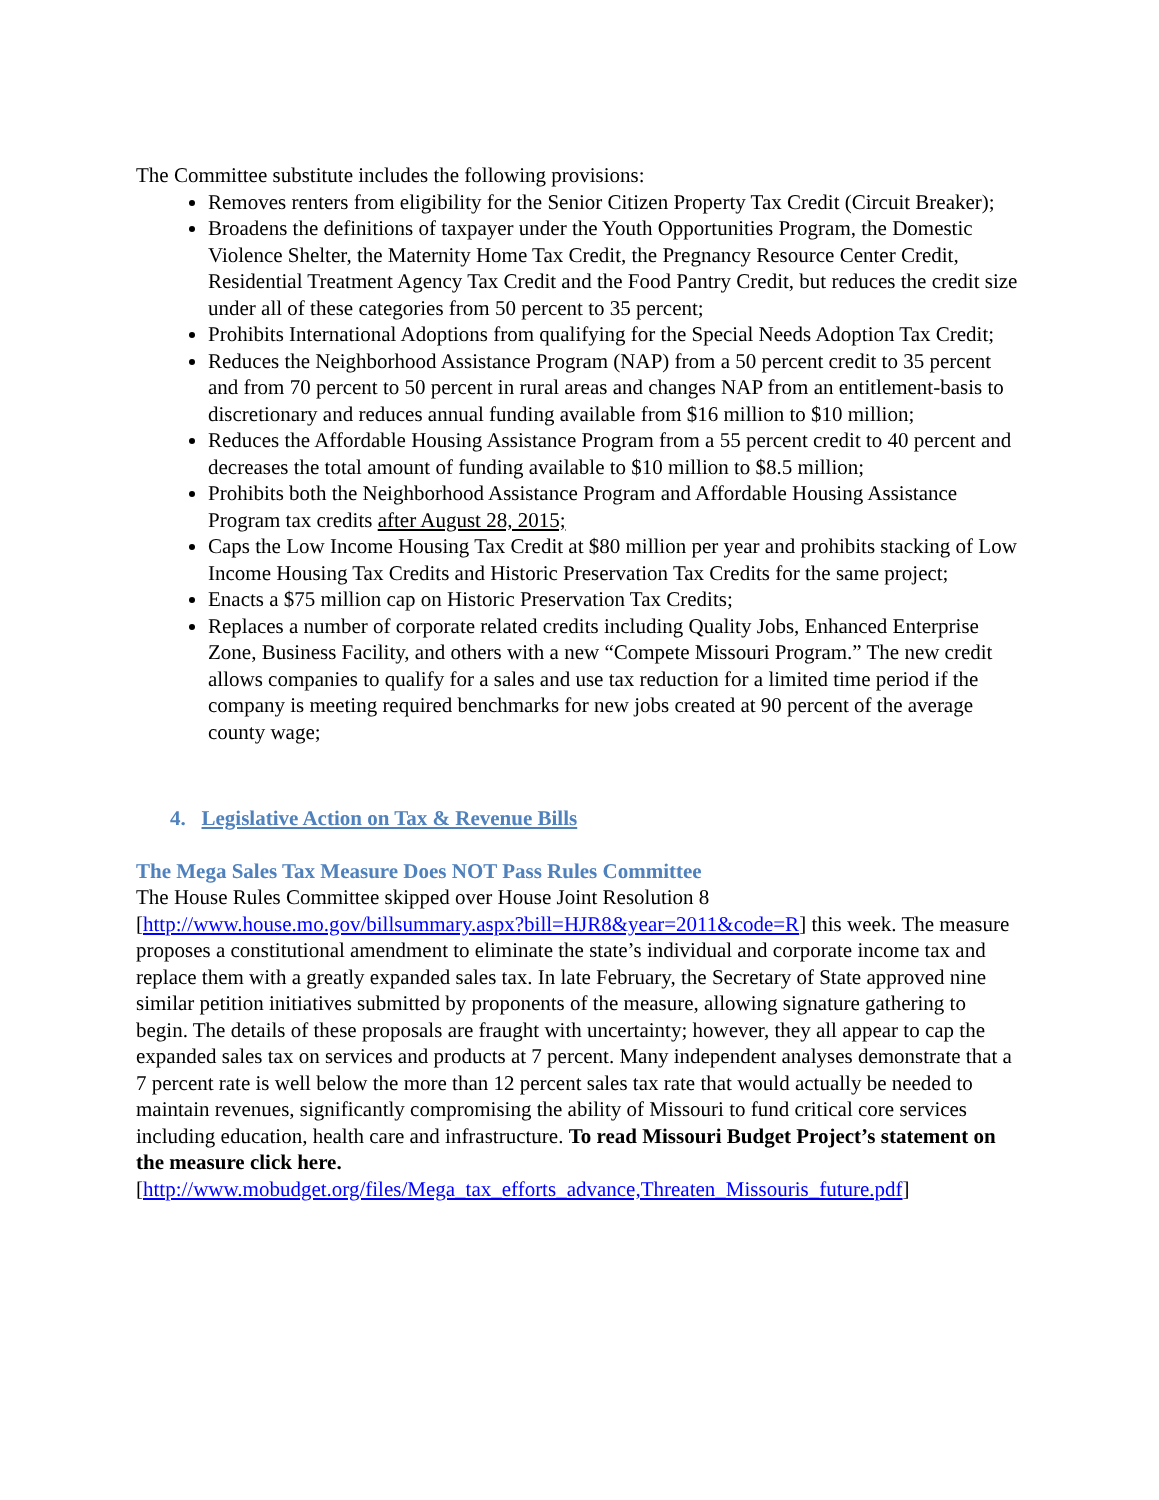The Committee substitute includes the following provisions:
Removes renters from eligibility for the Senior Citizen Property Tax Credit (Circuit Breaker);
Broadens the definitions of taxpayer under the Youth Opportunities Program, the Domestic Violence Shelter, the Maternity Home Tax Credit, the Pregnancy Resource Center Credit, Residential Treatment Agency Tax Credit and the Food Pantry Credit, but reduces the credit size under all of these categories from 50 percent to 35 percent;
Prohibits International Adoptions from qualifying for the Special Needs Adoption Tax Credit;
Reduces the Neighborhood Assistance Program (NAP) from a 50 percent credit to 35 percent and from 70 percent to 50 percent in rural areas and changes NAP from an entitlement-basis to discretionary and reduces annual funding available from $16 million to $10 million;
Reduces the Affordable Housing Assistance Program from a 55 percent credit to 40 percent and decreases the total amount of funding available to $10 million to $8.5 million;
Prohibits both the Neighborhood Assistance Program and Affordable Housing Assistance Program tax credits after August 28, 2015;
Caps the Low Income Housing Tax Credit at $80 million per year and prohibits stacking of Low Income Housing Tax Credits and Historic Preservation Tax Credits for the same project;
Enacts a $75 million cap on Historic Preservation Tax Credits;
Replaces a number of corporate related credits including Quality Jobs, Enhanced Enterprise Zone, Business Facility, and others with a new “Compete Missouri Program.” The new credit allows companies to qualify for a sales and use tax reduction for a limited time period if the company is meeting required benchmarks for new jobs created at 90 percent of the average county wage;
4. Legislative Action on Tax & Revenue Bills
The Mega Sales Tax Measure Does NOT Pass Rules Committee
The House Rules Committee skipped over House Joint Resolution 8 [http://www.house.mo.gov/billsummary.aspx?bill=HJR8&year=2011&code=R] this week. The measure proposes a constitutional amendment to eliminate the state’s individual and corporate income tax and replace them with a greatly expanded sales tax. In late February, the Secretary of State approved nine similar petition initiatives submitted by proponents of the measure, allowing signature gathering to begin. The details of these proposals are fraught with uncertainty; however, they all appear to cap the expanded sales tax on services and products at 7 percent. Many independent analyses demonstrate that a 7 percent rate is well below the more than 12 percent sales tax rate that would actually be needed to maintain revenues, significantly compromising the ability of Missouri to fund critical core services including education, health care and infrastructure. To read Missouri Budget Project’s statement on the measure click here.
[http://www.mobudget.org/files/Mega_tax_efforts_advance,Threaten_Missouris_future.pdf]